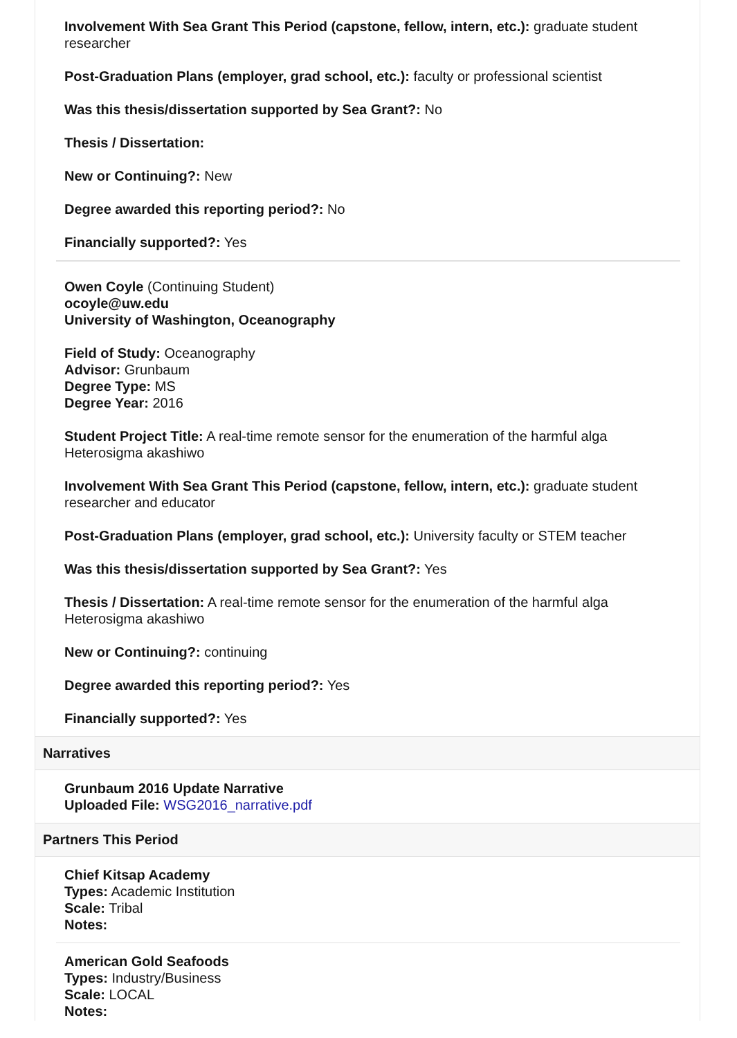Involvement With Sea Grant This Period (capstone, fellow, intern, etc.): graduate student researcher
Post-Graduation Plans (employer, grad school, etc.): faculty or professional scientist
Was this thesis/dissertation supported by Sea Grant?: No
Thesis / Dissertation:
New or Continuing?: New
Degree awarded this reporting period?: No
Financially supported?: Yes
Owen Coyle (Continuing Student)
ocoyle@uw.edu
University of Washington, Oceanography
Field of Study: Oceanography
Advisor: Grunbaum
Degree Type: MS
Degree Year: 2016
Student Project Title: A real-time remote sensor for the enumeration of the harmful alga Heterosigma akashiwo
Involvement With Sea Grant This Period (capstone, fellow, intern, etc.): graduate student researcher and educator
Post-Graduation Plans (employer, grad school, etc.): University faculty or STEM teacher
Was this thesis/dissertation supported by Sea Grant?: Yes
Thesis / Dissertation: A real-time remote sensor for the enumeration of the harmful alga Heterosigma akashiwo
New or Continuing?: continuing
Degree awarded this reporting period?: Yes
Financially supported?: Yes
Narratives
Grunbaum 2016 Update Narrative
Uploaded File: WSG2016_narrative.pdf
Partners This Period
Chief Kitsap Academy
Types: Academic Institution
Scale: Tribal
Notes:
American Gold Seafoods
Types: Industry/Business
Scale: LOCAL
Notes: